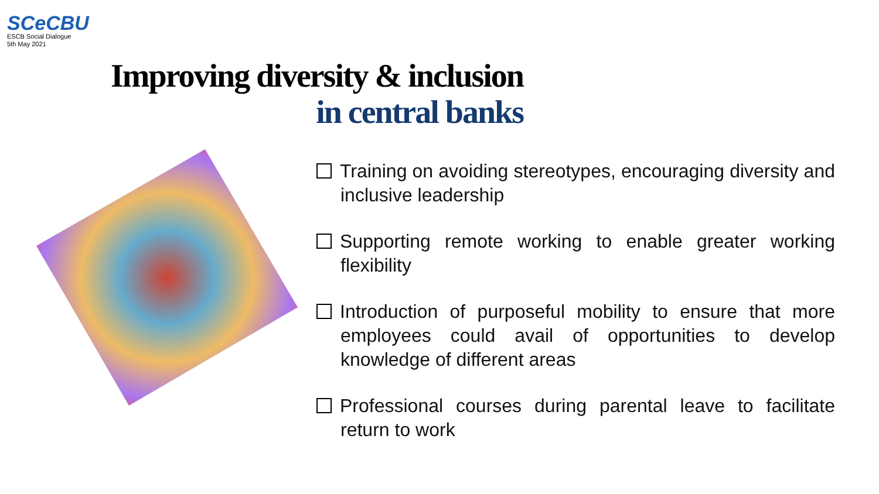SCe CBU
ESCB Social Dialogue
5th May 2021
Improving diversity & inclusion
in central banks
Training on avoiding stereotypes, encouraging diversity and inclusive leadership
Supporting remote working to enable greater working flexibility
Introduction of purposeful mobility to ensure that more employees could avail of opportunities to develop knowledge of different areas
Professional courses during parental leave to facilitate return to work